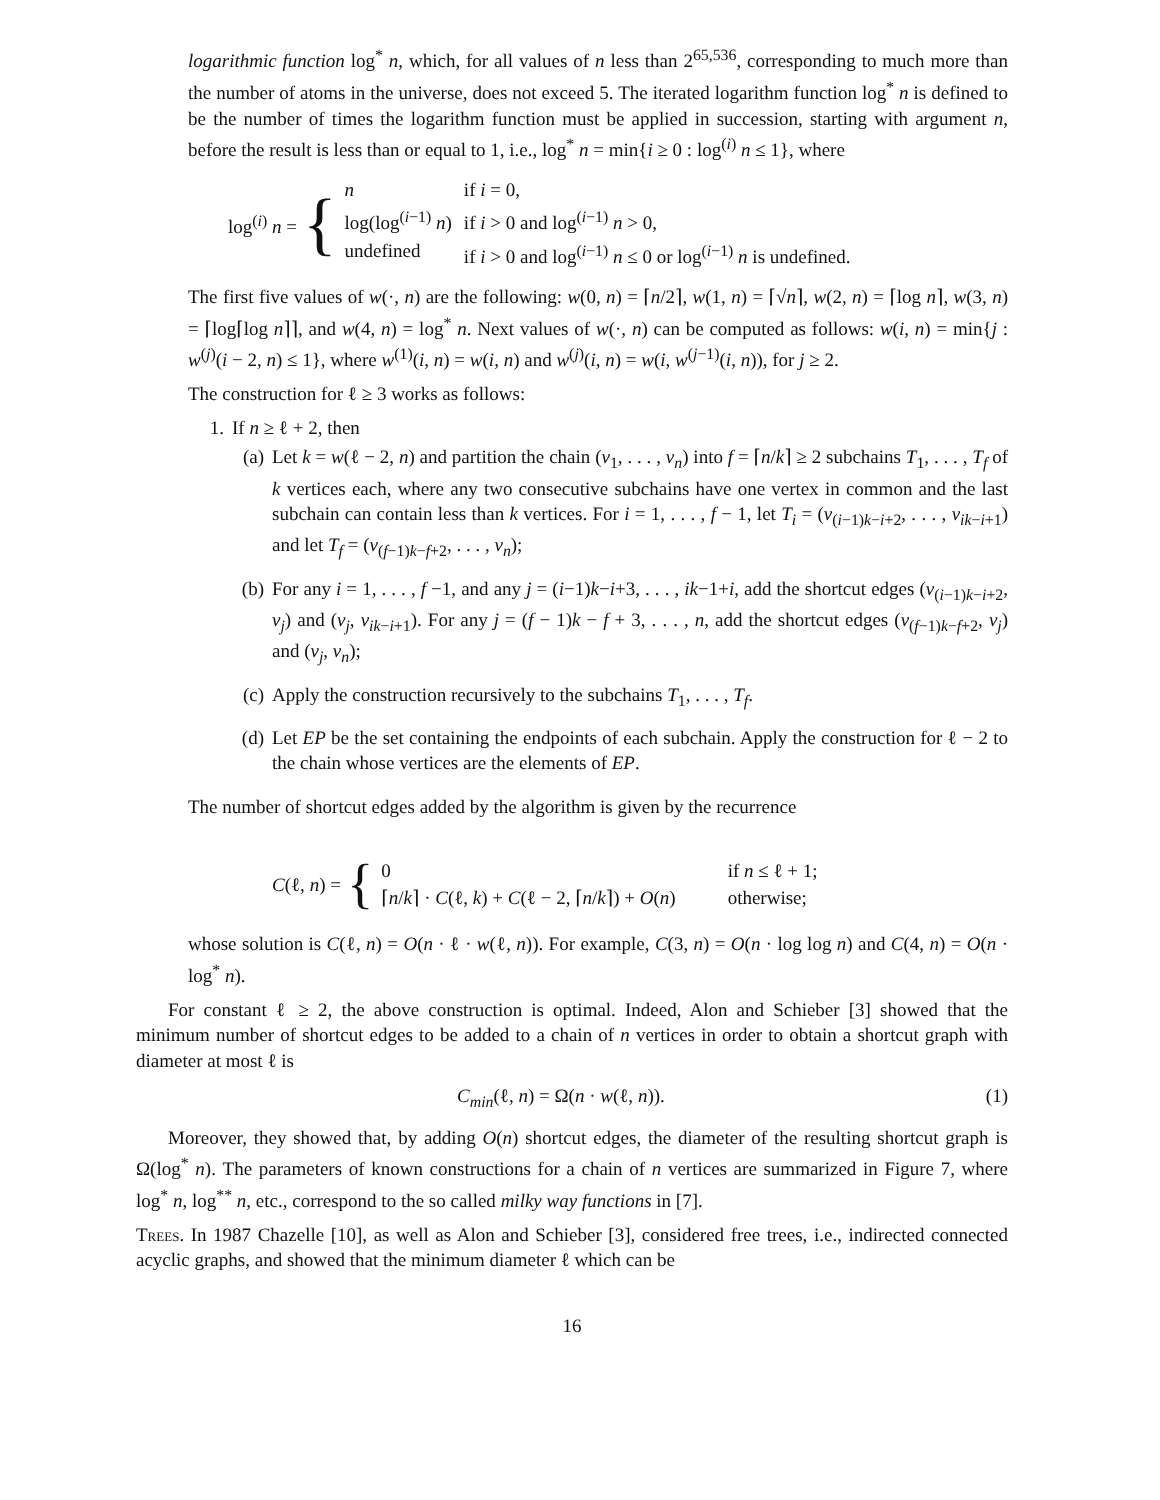logarithmic function log<sup>*</sup> n, which, for all values of n less than 2<sup>65,536</sup>, corresponding to much more than the number of atoms in the universe, does not exceed 5. The iterated logarithm function log<sup>*</sup> n is defined to be the number of times the logarithm function must be applied in succession, starting with argument n, before the result is less than or equal to 1, i.e., log<sup>*</sup> n = min{i ≥ 0 : log<sup>(i)</sup> n ≤ 1}, where
log<sup>(i)</sup> n = {
| n | if i = 0, |
| log(log<sup>(i−1)</sup> n ) | if i > 0 and log<sup>(i−1)</sup> n > 0, |
| undefined | if i > 0 and log<sup>(i−1)</sup> n ≤ 0 or log<sup>(i−1)</sup> n is undefined. |
The first five values of w(·, n) are the following: w(0, n) = ⌈n/2⌉, w(1, n) = ⌈√n⌉, w(2, n) = ⌈log n⌉, w(3, n) = ⌈log⌈log n⌉⌉, and w(4, n) = log<sup>*</sup> n. Next values of w(·, n) can be computed as follows: w(i, n) = min{j : w<sup>(j)</sup>(i − 2, n) ≤ 1}, where w<sup>(1)</sup>(i, n) = w(i, n) and w<sup>(j)</sup>(i, n) = w(i, w<sup>(j−1)</sup>(i, n)), for j ≥ 2.
The construction for ℓ ≥ 3 works as follows:
1. If n ≥ ℓ + 2, then
(a) Let k = w(ℓ − 2, n) and partition the chain (v<sub>1</sub>, . . . , v<sub>n</sub>) into f = ⌈n/k⌉ ≥ 2 subchains T<sub>1</sub>, . . . , T<sub>f</sub> of k vertices each, where any two consecutive subchains have one vertex in common and the last subchain can contain less than k vertices. For i = 1, . . . , f − 1, let T<sub>i</sub> = (v<sub>(i−1)k−i+2</sub>, . . . , v<sub>ik−i+1</sub>) and let T<sub>f</sub> = (v<sub>(f−1)k−f+2</sub>, . . . , v<sub>n</sub>);
(b) For any i = 1, . . . , f −1, and any j = (i−1)k−i+3, . . . , ik−1+i, add the shortcut edges (v<sub>(i−1)k−i+2</sub>, v<sub>j</sub>) and (v<sub>j</sub>, v<sub>ik−i+1</sub>). For any j = (f − 1)k − f + 3, . . . , n, add the shortcut edges (v<sub>(f−1)k−f+2</sub>, v<sub>j</sub>) and (v<sub>j</sub>, v<sub>n</sub>);
(c) Apply the construction recursively to the subchains T<sub>1</sub>, . . . , T<sub>f</sub>.
(d) Let EP be the set containing the endpoints of each subchain. Apply the construction for ℓ − 2 to the chain whose vertices are the elements of EP.
The number of shortcut edges added by the algorithm is given by the recurrence
C(ℓ, n) = {
| 0 | if n ≤ ℓ + 1; |
| ⌈ n / k ⌉ · C (ℓ, k ) + C (ℓ − 2, ⌈ n / k ⌉) + O ( n ) | otherwise; |
whose solution is C(ℓ, n) = O(n · ℓ · w(ℓ, n)). For example, C(3, n) = O(n · log log n) and C(4, n) = O(n · log<sup>*</sup> n).
For constant ℓ ≥ 2, the above construction is optimal. Indeed, Alon and Schieber [3] showed that the minimum number of shortcut edges to be added to a chain of n vertices in order to obtain a shortcut graph with diameter at most ℓ is
C<sub>min</sub>(ℓ, n) = Ω(n · w(ℓ, n)). (1)
Moreover, they showed that, by adding O(n) shortcut edges, the diameter of the resulting shortcut graph is Ω(log<sup>*</sup> n). The parameters of known constructions for a chain of n vertices are summarized in Figure 7, where log<sup>*</sup> n, log<sup>**</sup> n, etc., correspond to the so called milky way functions in [7].
Trees. In 1987 Chazelle [10], as well as Alon and Schieber [3], considered free trees, i.e., indirected connected acyclic graphs, and showed that the minimum diameter ℓ which can be
16